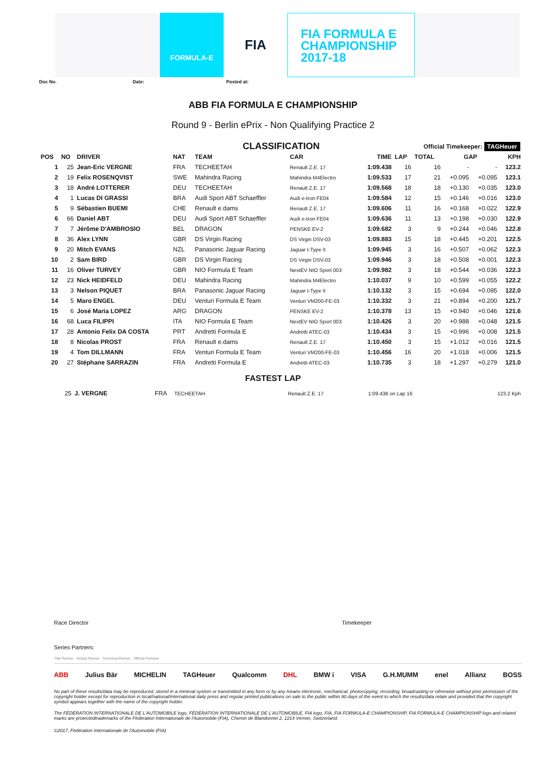FORMULA-E
FIA
FIA FORMULA E
CHAMPIONSHIP
2017-18
Doc No. Date: Posted at:
ABB FIA FORMULA E CHAMPIONSHIP
Round 9 - Berlin ePrix - Non Qualifying Practice 2
CLASSIFICATION Official Timekeeper: TAGHeuer
| POS | NO | DRIVER | NAT | TEAM | CAR | TIME | LAP | TOTAL | GAP | | KPH |
| --- | --- | --- | --- | --- | --- | --- | --- | --- | --- | --- | --- |
| 1 | 25 | Jean-Eric VERGNE | FRA | TECHEETAH | Renault Z.E. 17 | 1:09.438 | 16 | 16 | - | - | 123.2 |
| 2 | 19 | Felix ROSENQVIST | SWE | Mahindra Racing | Mahindra M4Electro | 1:09.533 | 17 | 21 | +0.095 | +0.095 | 123.1 |
| 3 | 18 | André LOTTERER | DEU | TECHEETAH | Renault Z.E. 17 | 1:09.568 | 18 | 18 | +0.130 | +0.035 | 123.0 |
| 4 | 1 | Lucas DI GRASSI | BRA | Audi Sport ABT Schaeffler | Audi e-tron FE04 | 1:09.584 | 12 | 15 | +0.146 | +0.016 | 123.0 |
| 5 | 9 | Sébastien BUEMI | CHE | Renault e.dams | Renault Z.E. 17 | 1:09.606 | 11 | 16 | +0.168 | +0.022 | 122.9 |
| 6 | 66 | Daniel ABT | DEU | Audi Sport ABT Schaeffler | Audi e-tron FE04 | 1:09.636 | 11 | 13 | +0.198 | +0.030 | 122.9 |
| 7 | 7 | Jérôme D'AMBROSIO | BEL | DRAGON | PENSKE EV-2 | 1:09.682 | 3 | 9 | +0.244 | +0.046 | 122.8 |
| 8 | 36 | Alex LYNN | GBR | DS Virgin Racing | DS Virgin DSV-03 | 1:09.883 | 15 | 18 | +0.445 | +0.201 | 122.5 |
| 9 | 20 | Mitch EVANS | NZL | Panasonic Jaguar Racing | Jaguar I-Type II | 1:09.945 | 3 | 16 | +0.507 | +0.062 | 122.3 |
| 10 | 2 | Sam BIRD | GBR | DS Virgin Racing | DS Virgin DSV-03 | 1:09.946 | 3 | 18 | +0.508 | +0.001 | 122.3 |
| 11 | 16 | Oliver TURVEY | GBR | NIO Formula E Team | NextEV NIO Sport 003 | 1:09.982 | 3 | 18 | +0.544 | +0.036 | 122.3 |
| 12 | 23 | Nick HEIDFELD | DEU | Mahindra Racing | Mahindra M4Electro | 1:10.037 | 9 | 10 | +0.599 | +0.055 | 122.2 |
| 13 | 3 | Nelson PIQUET | BRA | Panasonic Jaguar Racing | Jaguar I-Type II | 1:10.132 | 3 | 15 | +0.694 | +0.095 | 122.0 |
| 14 | 5 | Maro ENGEL | DEU | Venturi Formula E Team | Venturi VM200-FE-03 | 1:10.332 | 3 | 21 | +0.894 | +0.200 | 121.7 |
| 15 | 6 | José Maria LOPEZ | ARG | DRAGON | PENSKE EV-2 | 1:10.378 | 13 | 15 | +0.940 | +0.046 | 121.6 |
| 16 | 68 | Luca FILIPPI | ITA | NIO Formula E Team | NextEV NIO Sport 003 | 1:10.426 | 3 | 20 | +0.988 | +0.048 | 121.5 |
| 17 | 28 | Antonio Felix DA COSTA | PRT | Andretti Formula E | Andretti ATEC-03 | 1:10.434 | 3 | 15 | +0.996 | +0.008 | 121.5 |
| 18 | 8 | Nicolas PROST | FRA | Renault e.dams | Renault Z.E. 17 | 1:10.450 | 3 | 15 | +1.012 | +0.016 | 121.5 |
| 19 | 4 | Tom DILLMANN | FRA | Venturi Formula E Team | Venturi VM200-FE-03 | 1:10.456 | 16 | 20 | +1.018 | +0.006 | 121.5 |
| 20 | 27 | Stéphane SARRAZIN | FRA | Andretti Formula E | Andretti ATEC-03 | 1:10.735 | 3 | 18 | +1.297 | +0.279 | 121.0 |
FASTEST LAP
| 25 | J. VERGNE | FRA | TECHEETAH | Renault Z.E. 17 | 1:09.438 on Lap 16 | 123.2 Kph |
Race Director Timekeeper
Series Partners:
Title Partner Global Partner Technical Partner Official Partners
ABB Julius Bär MICHELIN TAGHeuer Qualcomm DHL BMW i VISA G.H.MUMM enel Allianz BOSS
No part of these results/data may be reproduced, stored in a retrieval system or transmitted in any form or by any means electronic, mechanical, photocopying, recording, broadcasting or otherwise without prior permission of the copyright holder except for reproduction in local/national/international daily press and regular printed publications on sale to the public within 90 days of the event to which the results/data relate and provided that the copyright symbol appears together with the name of the copyright holder.
The FÉDÉRATION INTERNATIONALE DE L'AUTOMOBILE logo, FÉDÉRATION INTERNATIONALE DE L'AUTOMOBILE, FIA logo, FIA, FIA FORMULA-E CHAMPIONSHIP, FIA FORMULA-E CHAMPIONSHIP logo and related marks are protectedtrademarks of the Fédération Internationale de l'Automobile (FIA), Chemin de Blandonnet 2, 1214 Vernier, Switzerland.
©2017, Fédération Internationale de l'Automobile (FIA)